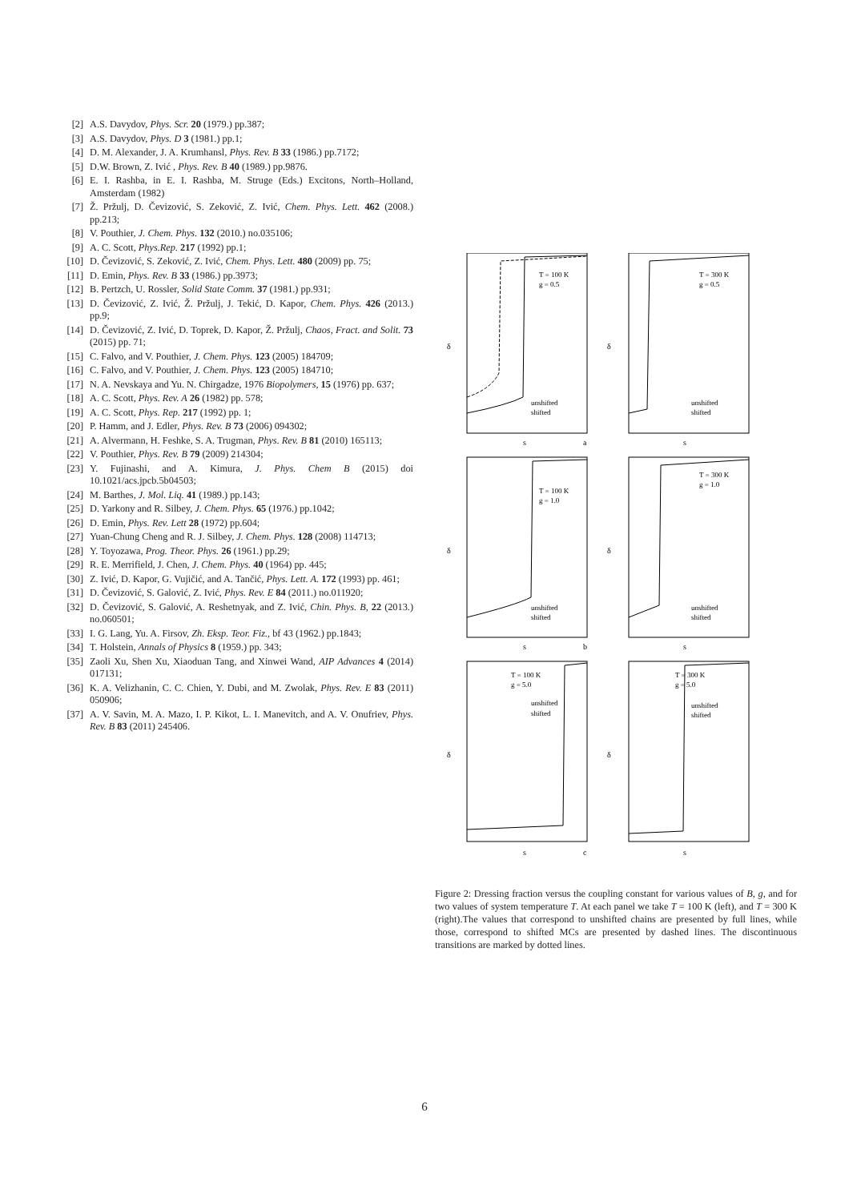[2] A.S. Davydov, Phys. Scr. 20 (1979.) pp.387;
[3] A.S. Davydov, Phys. D 3 (1981.) pp.1;
[4] D. M. Alexander, J. A. Krumhansl, Phys. Rev. B 33 (1986.) pp.7172;
[5] D.W. Brown, Z. Ivić , Phys. Rev. B 40 (1989.) pp.9876.
[6] E. I. Rashba, in E. I. Rashba, M. Struge (Eds.) Excitons, North–Holland, Amsterdam (1982)
[7] Ž. Pržulj, D. Čevizović, S. Zeković, Z. Ivić, Chem. Phys. Lett. 462 (2008.) pp.213;
[8] V. Pouthier, J. Chem. Phys. 132 (2010.) no.035106;
[9] A. C. Scott, Phys.Rep. 217 (1992) pp.1;
[10] D. Čevizović, S. Zeković, Z. Ivić, Chem. Phys. Lett. 480 (2009) pp. 75;
[11] D. Emin, Phys. Rev. B 33 (1986.) pp.3973;
[12] B. Pertzch, U. Rossler, Solid State Comm. 37 (1981.) pp.931;
[13] D. Čevizović, Z. Ivić, Ž. Pržulj, J. Tekić, D. Kapor, Chem. Phys. 426 (2013.) pp.9;
[14] D. Čevizović, Z. Ivić, D. Toprek, D. Kapor, Ž. Pržulj, Chaos, Fract. and Solit. 73 (2015) pp. 71;
[15] C. Falvo, and V. Pouthier, J. Chem. Phys. 123 (2005) 184709;
[16] C. Falvo, and V. Pouthier, J. Chem. Phys. 123 (2005) 184710;
[17] N. A. Nevskaya and Yu. N. Chirgadze, 1976 Biopolymers, 15 (1976) pp. 637;
[18] A. C. Scott, Phys. Rev. A 26 (1982) pp. 578;
[19] A. C. Scott, Phys. Rep. 217 (1992) pp. 1;
[20] P. Hamm, and J. Edler, Phys. Rev. B 73 (2006) 094302;
[21] A. Alvermann, H. Feshke, S. A. Trugman, Phys. Rev. B 81 (2010) 165113;
[22] V. Pouthier, Phys. Rev. B 79 (2009) 214304;
[23] Y. Fujinashi, and A. Kimura, J. Phys. Chem B (2015) doi 10.1021/acs.jpcb.5b04503;
[24] M. Barthes, J. Mol. Liq. 41 (1989.) pp.143;
[25] D. Yarkony and R. Silbey, J. Chem. Phys. 65 (1976.) pp.1042;
[26] D. Emin, Phys. Rev. Lett 28 (1972) pp.604;
[27] Yuan-Chung Cheng and R. J. Silbey, J. Chem. Phys. 128 (2008) 114713;
[28] Y. Toyozawa, Prog. Theor. Phys. 26 (1961.) pp.29;
[29] R. E. Merrifield, J. Chen, J. Chem. Phys. 40 (1964) pp. 445;
[30] Z. Ivić, D. Kapor, G. Vujičić, and A. Tančić, Phys. Lett. A. 172 (1993) pp. 461;
[31] D. Čevizović, S. Galović, Z. Ivić, Phys. Rev. E 84 (2011.) no.011920;
[32] D. Čevizović, S. Galović, A. Reshetnyak, and Z. Ivić, Chin. Phys. B, 22 (2013.) no.060501;
[33] I. G. Lang, Yu. A. Firsov, Zh. Eksp. Teor. Fiz., bf 43 (1962.) pp.1843;
[34] T. Holstein, Annals of Physics 8 (1959.) pp. 343;
[35] Zaoli Xu, Shen Xu, Xiaoduan Tang, and Xinwei Wand, AIP Advances 4 (2014) 017131;
[36] K. A. Velizhanin, C. C. Chien, Y. Dubi, and M. Zwolak, Phys. Rev. E 83 (2011) 050906;
[37] A. V. Savin, M. A. Mazo, I. P. Kikot, L. I. Manevitch, and A. V. Onufriev, Phys. Rev. B 83 (2011) 245406.
T = 100 K
g = 0.5
T = 300 K
g = 0.5
unshifted
shifted
unshifted
shifted
T = 100 K
g = 1.0
T = 300 K
g = 1.0
unshifted
shifted
unshifted
shifted
T = 100 K
g = 5.0
T = 300 K
g = 5.0
unshifted
shifted
unshifted
shifted
s
a
s
s
b
s
s
c
s
δ
δ
δ
δ
δ
δ
Figure 2: Dressing fraction versus the coupling constant for various values of B, g, and for two values of system temperature T. At each panel we take T = 100 K (left), and T = 300 K (right).The values that correspond to unshifted chains are presented by full lines, while those, correspond to shifted MCs are presented by dashed lines. The discontinuous transitions are marked by dotted lines.
6